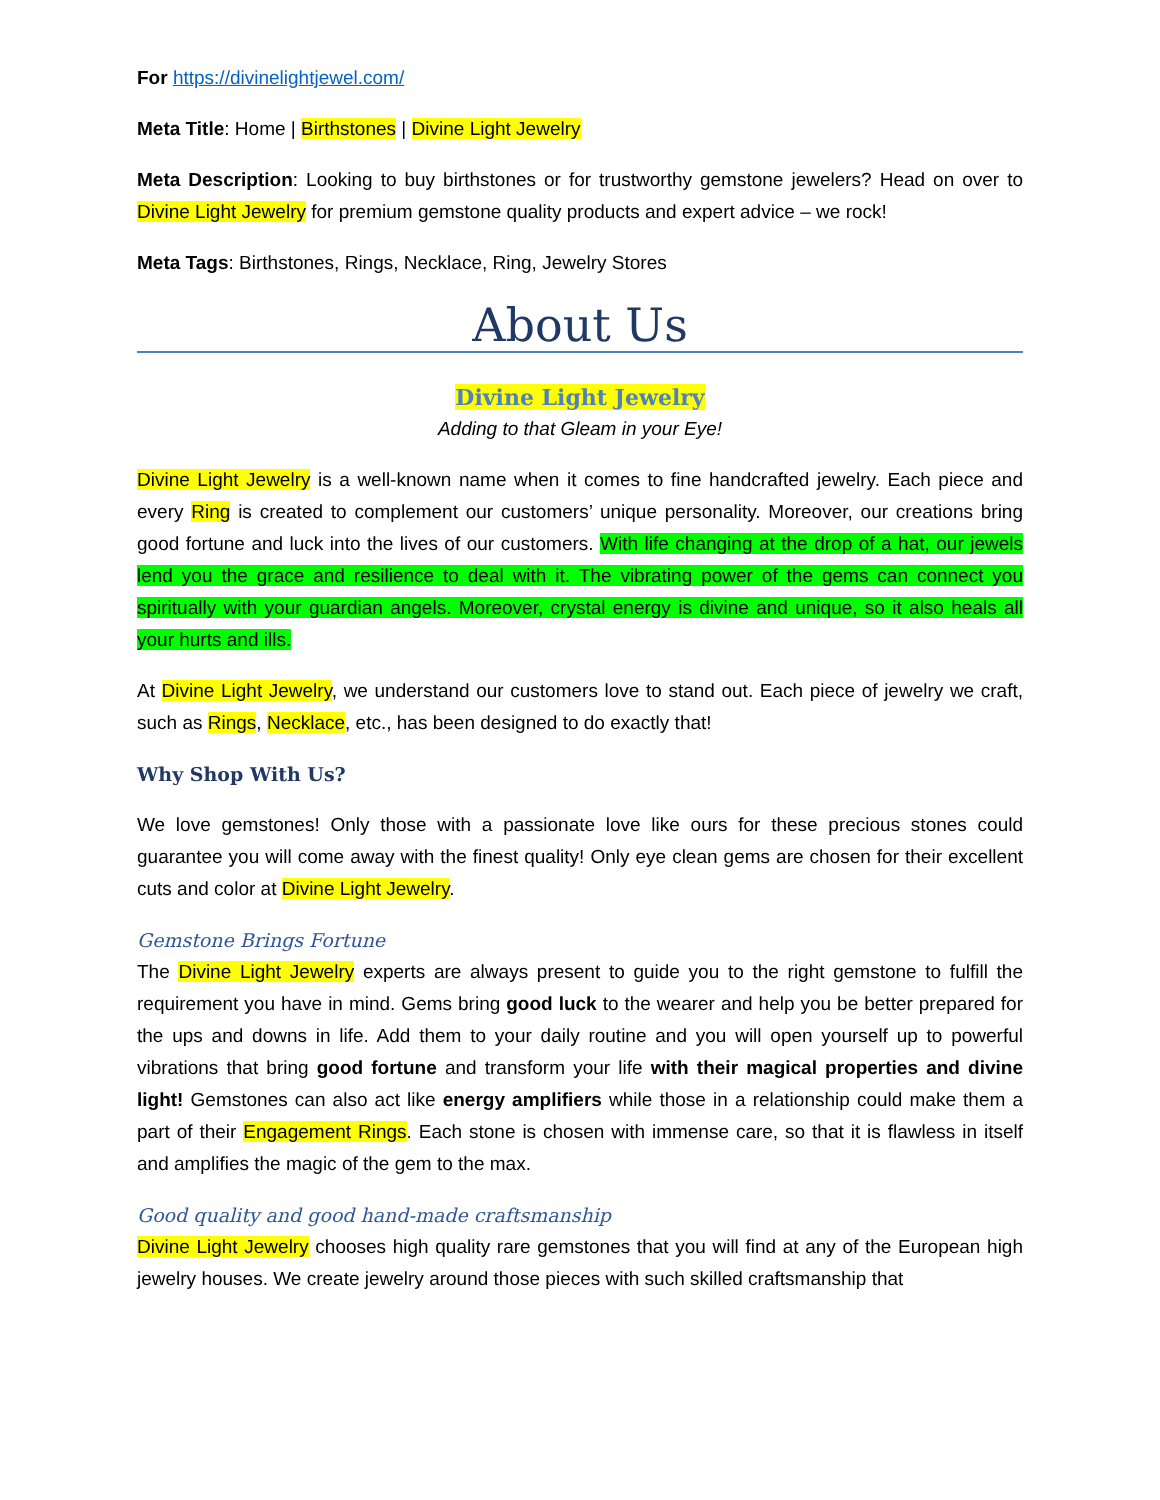For https://divinelightjewel.com/
Meta Title: Home | Birthstones | Divine Light Jewelry
Meta Description: Looking to buy birthstones or for trustworthy gemstone jewelers? Head on over to Divine Light Jewelry for premium gemstone quality products and expert advice – we rock!
Meta Tags: Birthstones, Rings, Necklace, Ring, Jewelry Stores
About Us
Divine Light Jewelry
Adding to that Gleam in your Eye!
Divine Light Jewelry is a well-known name when it comes to fine handcrafted jewelry. Each piece and every Ring is created to complement our customers’ unique personality. Moreover, our creations bring good fortune and luck into the lives of our customers. With life changing at the drop of a hat, our jewels lend you the grace and resilience to deal with it. The vibrating power of the gems can connect you spiritually with your guardian angels. Moreover, crystal energy is divine and unique, so it also heals all your hurts and ills.
At Divine Light Jewelry, we understand our customers love to stand out. Each piece of jewelry we craft, such as Rings, Necklace, etc., has been designed to do exactly that!
Why Shop With Us?
We love gemstones! Only those with a passionate love like ours for these precious stones could guarantee you will come away with the finest quality! Only eye clean gems are chosen for their excellent cuts and color at Divine Light Jewelry.
Gemstone Brings Fortune
The Divine Light Jewelry experts are always present to guide you to the right gemstone to fulfill the requirement you have in mind. Gems bring good luck to the wearer and help you be better prepared for the ups and downs in life. Add them to your daily routine and you will open yourself up to powerful vibrations that bring good fortune and transform your life with their magical properties and divine light! Gemstones can also act like energy amplifiers while those in a relationship could make them a part of their Engagement Rings. Each stone is chosen with immense care, so that it is flawless in itself and amplifies the magic of the gem to the max.
Good quality and good hand-made craftsmanship
Divine Light Jewelry chooses high quality rare gemstones that you will find at any of the European high jewelry houses. We create jewelry around those pieces with such skilled craftsmanship that